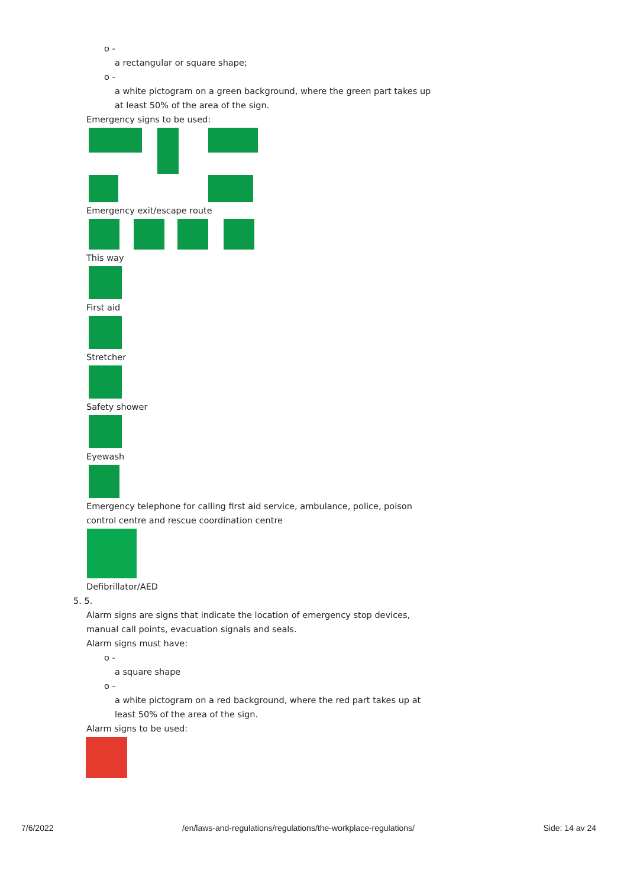o -
a rectangular or square shape;
o -
a white pictogram on a green background, where the green part takes up
at least 50% of the area of the sign.
Emergency signs to be used:
Emergency exit/escape route
This way
First aid
Stretcher
Safety shower
Eyewash
Emergency telephone for calling first aid service, ambulance, police, poison
control centre and rescue coordination centre
Defibrillator/AED
5. 5.
Alarm signs are signs that indicate the location of emergency stop devices,
manual call points, evacuation signals and seals.
Alarm signs must have:
o -
a square shape
o -
a white pictogram on a red background, where the red part takes up at
least 50% of the area of the sign.
Alarm signs to be used:
7/6/2022 /en/laws-and-regulations/regulations/the-workplace-regulations/ Side: 14 av 24